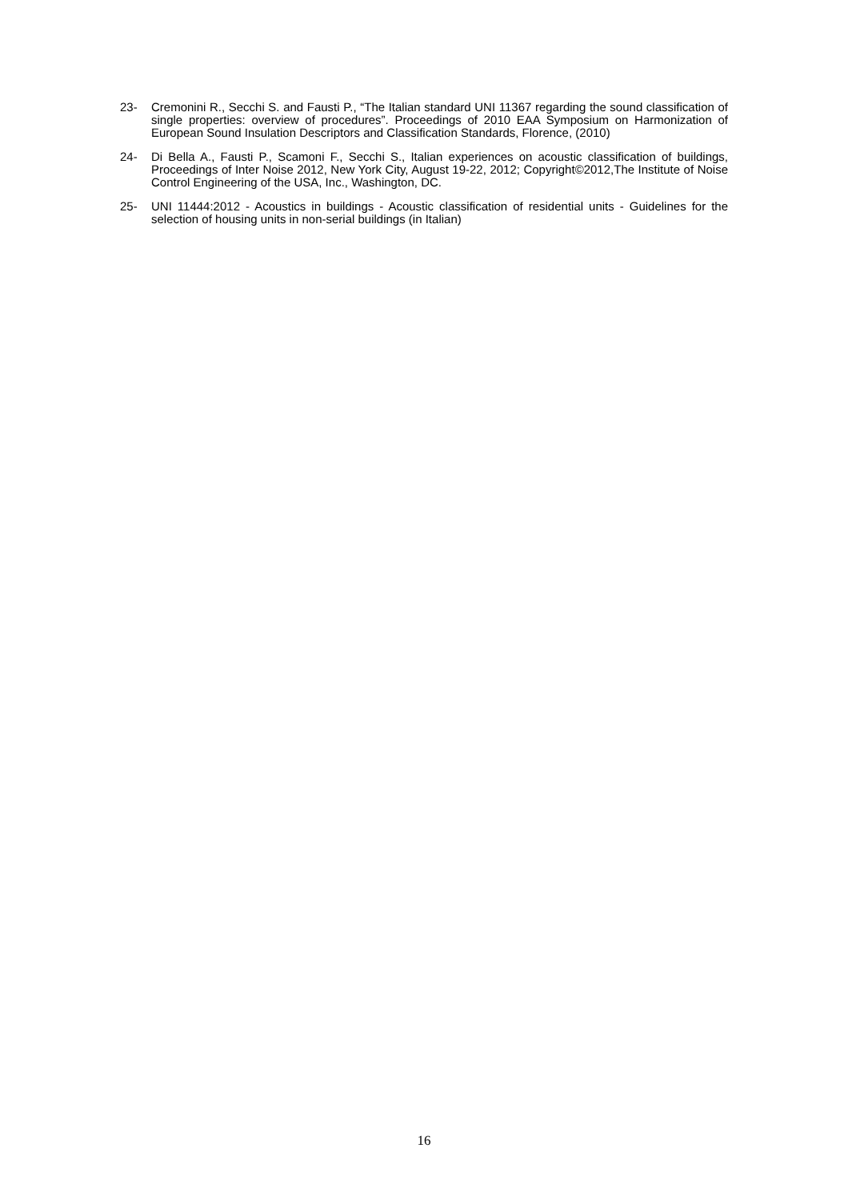23- Cremonini R., Secchi S. and Fausti P., “The Italian standard UNI 11367 regarding the sound classification of single properties: overview of procedures”. Proceedings of 2010 EAA Symposium on Harmonization of European Sound Insulation Descriptors and Classification Standards, Florence, (2010)
24- Di Bella A., Fausti P., Scamoni F., Secchi S., Italian experiences on acoustic classification of buildings, Proceedings of Inter Noise 2012, New York City, August 19-22, 2012; Copyright©2012,The Institute of Noise Control Engineering of the USA, Inc., Washington, DC.
25- UNI 11444:2012 - Acoustics in buildings - Acoustic classification of residential units - Guidelines for the selection of housing units in non-serial buildings (in Italian)
16